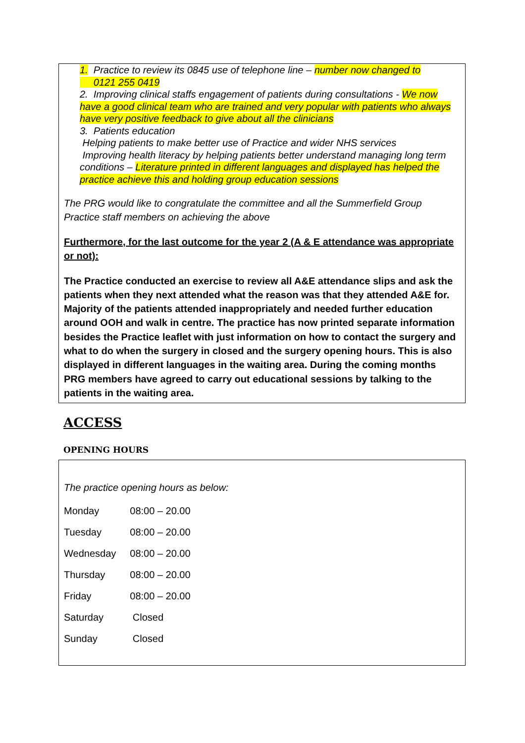1. Practice to review its 0845 use of telephone line – number now changed to
0121 255 0419
2. Improving clinical staffs engagement of patients during consultations - We now have a good clinical team who are trained and very popular with patients who always have very positive feedback to give about all the clinicians
3. Patients education
Helping patients to make better use of Practice and wider NHS services
Improving health literacy by helping patients better understand managing long term conditions – Literature printed in different languages and displayed has helped the practice achieve this and holding group education sessions
The PRG would like to congratulate the committee and all the Summerfield Group Practice staff members on achieving the above
Furthermore, for the last outcome for the year 2 (A & E attendance was appropriate or not):
The Practice conducted an exercise to review all A&E attendance slips and ask the patients when they next attended what the reason was that they attended A&E for. Majority of the patients attended inappropriately and needed further education around OOH and walk in centre. The practice has now printed separate information besides the Practice leaflet with just information on how to contact the surgery and what to do when the surgery in closed and the surgery opening hours. This is also displayed in different languages in the waiting area. During the coming months PRG members have agreed to carry out educational sessions by talking to the patients in the waiting area.
ACCESS
OPENING HOURS
The practice opening hours as below:
| Monday | 08:00 – 20.00 |
| Tuesday | 08:00 – 20.00 |
| Wednesday | 08:00 – 20.00 |
| Thursday | 08:00 – 20.00 |
| Friday | 08:00 – 20.00 |
| Saturday | Closed |
| Sunday | Closed |